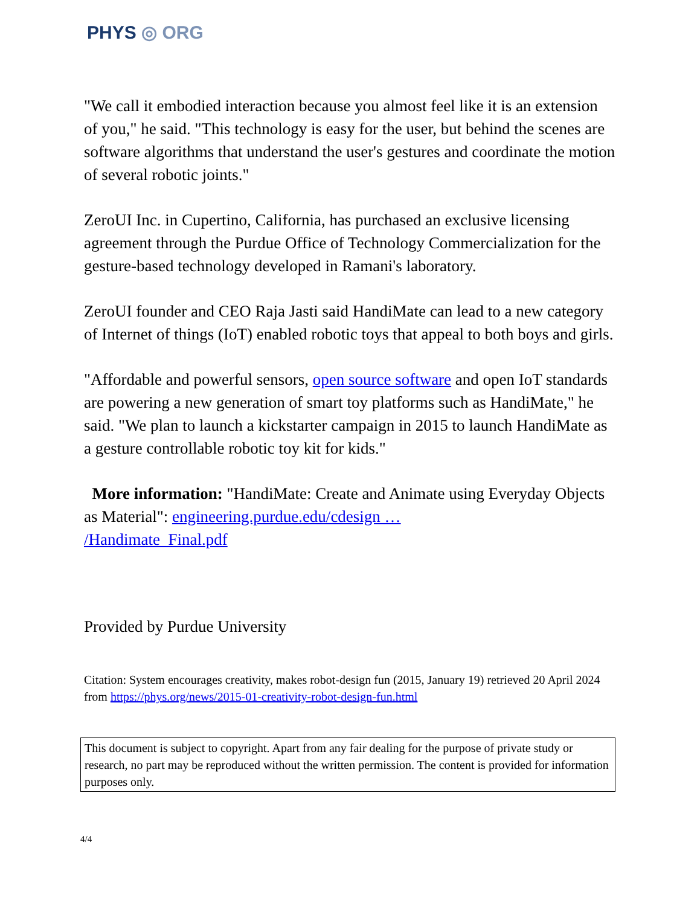PHYS ◎ ORG
"We call it embodied interaction because you almost feel like it is an extension of you," he said. "This technology is easy for the user, but behind the scenes are software algorithms that understand the user's gestures and coordinate the motion of several robotic joints."
ZeroUI Inc. in Cupertino, California, has purchased an exclusive licensing agreement through the Purdue Office of Technology Commercialization for the gesture-based technology developed in Ramani's laboratory.
ZeroUI founder and CEO Raja Jasti said HandiMate can lead to a new category of Internet of things (IoT) enabled robotic toys that appeal to both boys and girls.
"Affordable and powerful sensors, open source software and open IoT standards are powering a new generation of smart toy platforms such as HandiMate," he said. "We plan to launch a kickstarter campaign in 2015 to launch HandiMate as a gesture controllable robotic toy kit for kids."
More information: "HandiMate: Create and Animate using Everyday Objects as Material": engineering.purdue.edu/cdesign …
/Handimate_Final.pdf
Provided by Purdue University
Citation: System encourages creativity, makes robot-design fun (2015, January 19) retrieved 20 April 2024 from https://phys.org/news/2015-01-creativity-robot-design-fun.html
This document is subject to copyright. Apart from any fair dealing for the purpose of private study or research, no part may be reproduced without the written permission. The content is provided for information purposes only.
4/4